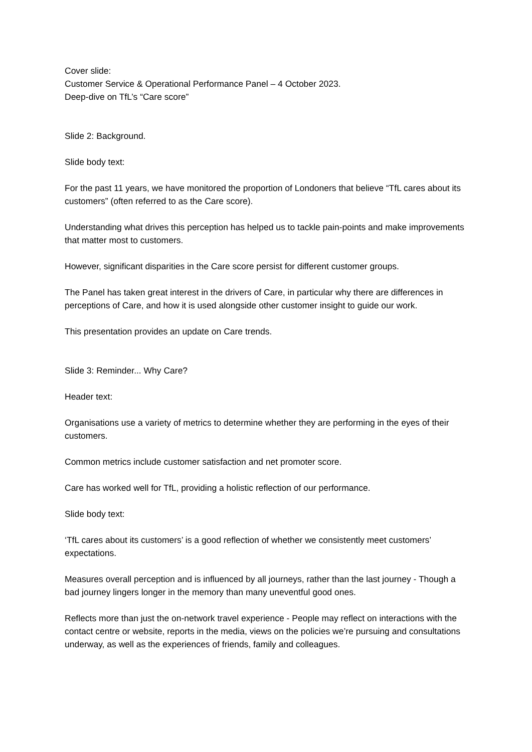Cover slide:
Customer Service & Operational Performance Panel – 4 October 2023.
Deep-dive on TfL’s “Care score”
Slide 2: Background.
Slide body text:
For the past 11 years, we have monitored the proportion of Londoners that believe “TfL cares about its customers” (often referred to as the Care score).
Understanding what drives this perception has helped us to tackle pain-points and make improvements that matter most to customers.
However, significant disparities in the Care score persist for different customer groups.
The Panel has taken great interest in the drivers of Care, in particular why there are differences in perceptions of Care, and how it is used alongside other customer insight to guide our work.
This presentation provides an update on Care trends.
Slide 3: Reminder... Why Care?
Header text:
Organisations use a variety of metrics to determine whether they are performing in the eyes of their customers.
Common metrics include customer satisfaction and net promoter score.
Care has worked well for TfL, providing a holistic reflection of our performance.
Slide body text:
‘TfL cares about its customers’ is a good reflection of whether we consistently meet customers’ expectations.
Measures overall perception and is influenced by all journeys, rather than the last journey - Though a bad journey lingers longer in the memory than many uneventful good ones.
Reflects more than just the on-network travel experience - People may reflect on interactions with the contact centre or website, reports in the media, views on the policies we’re pursuing and consultations underway, as well as the experiences of friends, family and colleagues.